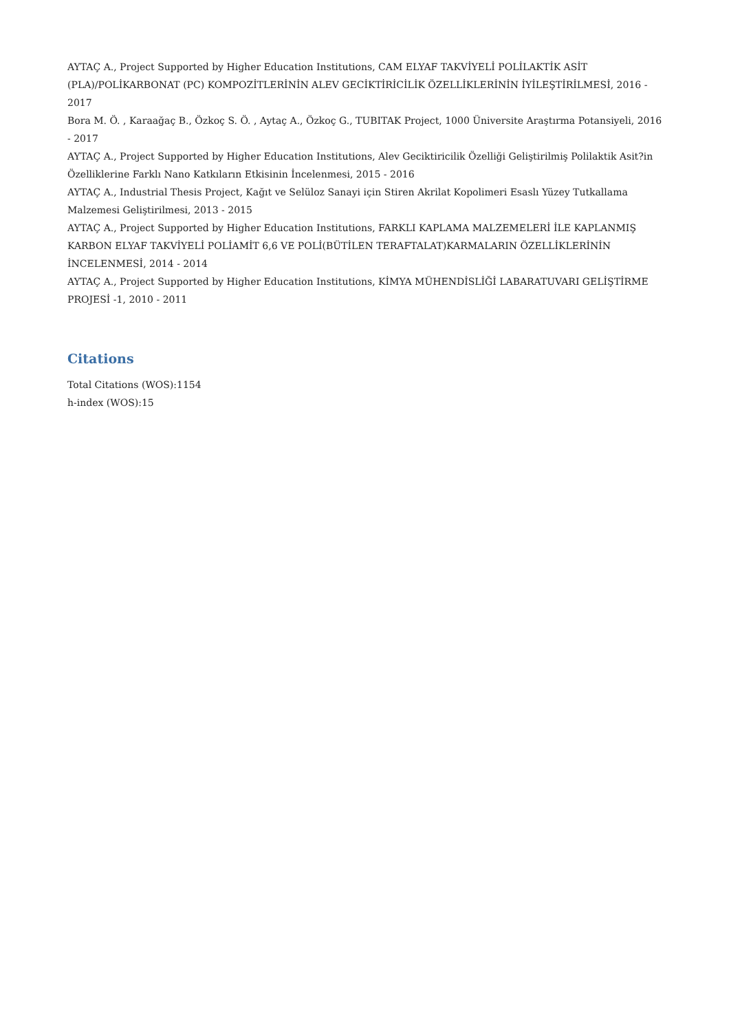AYTAÇ A., Project Supported by Higher Education Institutions, CAM ELYAF TAKVİYELİ POLİLAKTİK ASİT (PLA)/POLİKARBONAT (PC) KOMPOZİTLERİNİN ALEV GECİKTİRİCİLİK ÖZELLİKLERİNİN İYİLEŞTİRİLMESİ, 2016 - 2017
Bora M. Ö. , Karaağaç B., Özkoç S. Ö. , Aytaç A., Özkoç G., TUBITAK Project, 1000 Üniversite Araştırma Potansiyeli, 2016 - 2017
AYTAÇ A., Project Supported by Higher Education Institutions, Alev Geciktiricilik Özelliği Geliştirilmiş Polilaktik Asit?in Özelliklerine Farklı Nano Katkıların Etkisinin İncelenmesi, 2015 - 2016
AYTAÇ A., Industrial Thesis Project, Kağıt ve Selüloz Sanayi için Stiren Akrilat Kopolimeri Esaslı Yüzey Tutkallama Malzemesi Geliştirilmesi, 2013 - 2015
AYTAÇ A., Project Supported by Higher Education Institutions, FARKLI KAPLAMA MALZEMELERİ İLE KAPLANMIŞ KARBON ELYAF TAKVİYELİ POLİAMİT 6,6 VE POLİ(BÜTİLEN TERAFTALAT)KARMALARIN ÖZELLİKLERİNİN İNCELENMESİ, 2014 - 2014
AYTAÇ A., Project Supported by Higher Education Institutions, KİMYA MÜHENDİSLİĞİ LABARATUVARI GELİŞTİRME PROJESİ -1, 2010 - 2011
Citations
Total Citations (WOS):1154
h-index (WOS):15